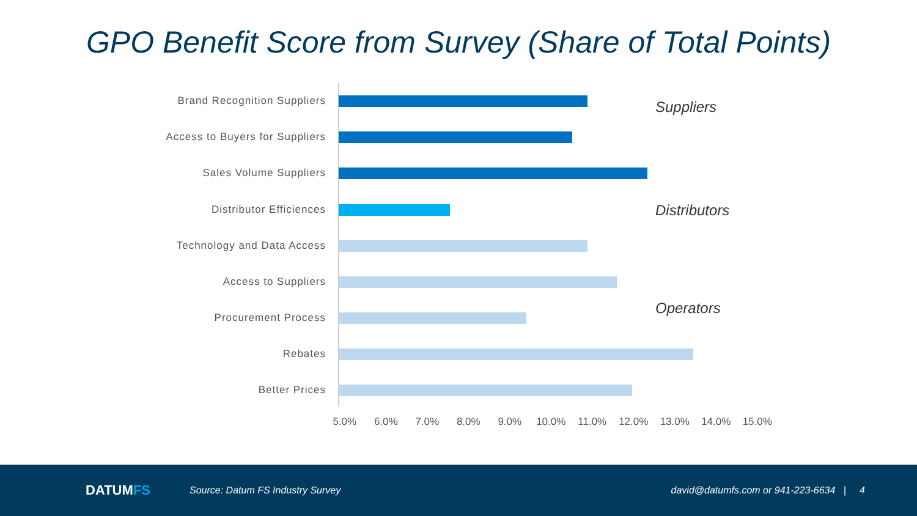GPO Benefit Score from Survey (Share of Total Points)
Brand Recognition Suppliers
Access to Buyers for Suppliers
Sales Volume Suppliers
Distributor Efficiences
Technology and Data Access
Access to Suppliers
Procurement Process
Rebates
Better Prices
Suppliers
Distributors
Operators
5.0% 6.0% 7.0% 8.0% 9.0% 10.0% 11.0% 12.0% 13.0% 14.0% 15.0%
DATUMFS
Source: Datum FS Industry Survey
david@datumfs.com or 941-223-6634 | 4